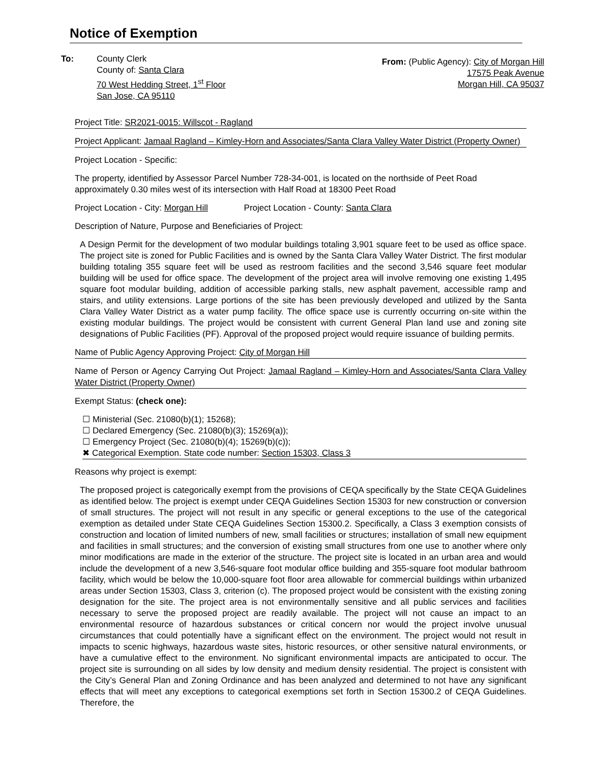Notice of Exemption
To: County Clerk
County of: Santa Clara
70 West Hedding Street, 1<sup>st</sup> Floor
San Jose, CA 95110
From: (Public Agency): City of Morgan Hill
17575 Peak Avenue
Morgan Hill, CA 95037
Project Title: SR2021-0015: Willscot - Ragland
Project Applicant: Jamaal Ragland – Kimley-Horn and Associates/Santa Clara Valley Water District (Property Owner)
Project Location - Specific:
The property, identified by Assessor Parcel Number 728-34-001, is located on the northside of Peet Road approximately 0.30 miles west of its intersection with Half Road at 18300 Peet Road
Project Location - City: Morgan Hill Project Location - County: Santa Clara
Description of Nature, Purpose and Beneficiaries of Project:
A Design Permit for the development of two modular buildings totaling 3,901 square feet to be used as office space. The project site is zoned for Public Facilities and is owned by the Santa Clara Valley Water District. The first modular building totaling 355 square feet will be used as restroom facilities and the second 3,546 square feet modular building will be used for office space. The development of the project area will involve removing one existing 1,495 square foot modular building, addition of accessible parking stalls, new asphalt pavement, accessible ramp and stairs, and utility extensions. Large portions of the site has been previously developed and utilized by the Santa Clara Valley Water District as a water pump facility. The office space use is currently occurring on-site within the existing modular buildings. The project would be consistent with current General Plan land use and zoning site designations of Public Facilities (PF). Approval of the proposed project would require issuance of building permits.
Name of Public Agency Approving Project: City of Morgan Hill
Name of Person or Agency Carrying Out Project: Jamaal Ragland – Kimley-Horn and Associates/Santa Clara Valley Water District (Property Owner)
Exempt Status: (check one):
☐ Ministerial (Sec. 21080(b)(1); 15268);
☐ Declared Emergency (Sec. 21080(b)(3); 15269(a));
☐ Emergency Project (Sec. 21080(b)(4); 15269(b)(c));
✖ Categorical Exemption. State code number: Section 15303, Class 3
Reasons why project is exempt:
The proposed project is categorically exempt from the provisions of CEQA specifically by the State CEQA Guidelines as identified below. The project is exempt under CEQA Guidelines Section 15303 for new construction or conversion of small structures. The project will not result in any specific or general exceptions to the use of the categorical exemption as detailed under State CEQA Guidelines Section 15300.2. Specifically, a Class 3 exemption consists of construction and location of limited numbers of new, small facilities or structures; installation of small new equipment and facilities in small structures; and the conversion of existing small structures from one use to another where only minor modifications are made in the exterior of the structure. The project site is located in an urban area and would include the development of a new 3,546-square foot modular office building and 355-square foot modular bathroom facility, which would be below the 10,000-square foot floor area allowable for commercial buildings within urbanized areas under Section 15303, Class 3, criterion (c). The proposed project would be consistent with the existing zoning designation for the site. The project area is not environmentally sensitive and all public services and facilities necessary to serve the proposed project are readily available. The project will not cause an impact to an environmental resource of hazardous substances or critical concern nor would the project involve unusual circumstances that could potentially have a significant effect on the environment. The project would not result in impacts to scenic highways, hazardous waste sites, historic resources, or other sensitive natural environments, or have a cumulative effect to the environment. No significant environmental impacts are anticipated to occur. The project site is surrounding on all sides by low density and medium density residential. The project is consistent with the City’s General Plan and Zoning Ordinance and has been analyzed and determined to not have any significant effects that will meet any exceptions to categorical exemptions set forth in Section 15300.2 of CEQA Guidelines. Therefore, the